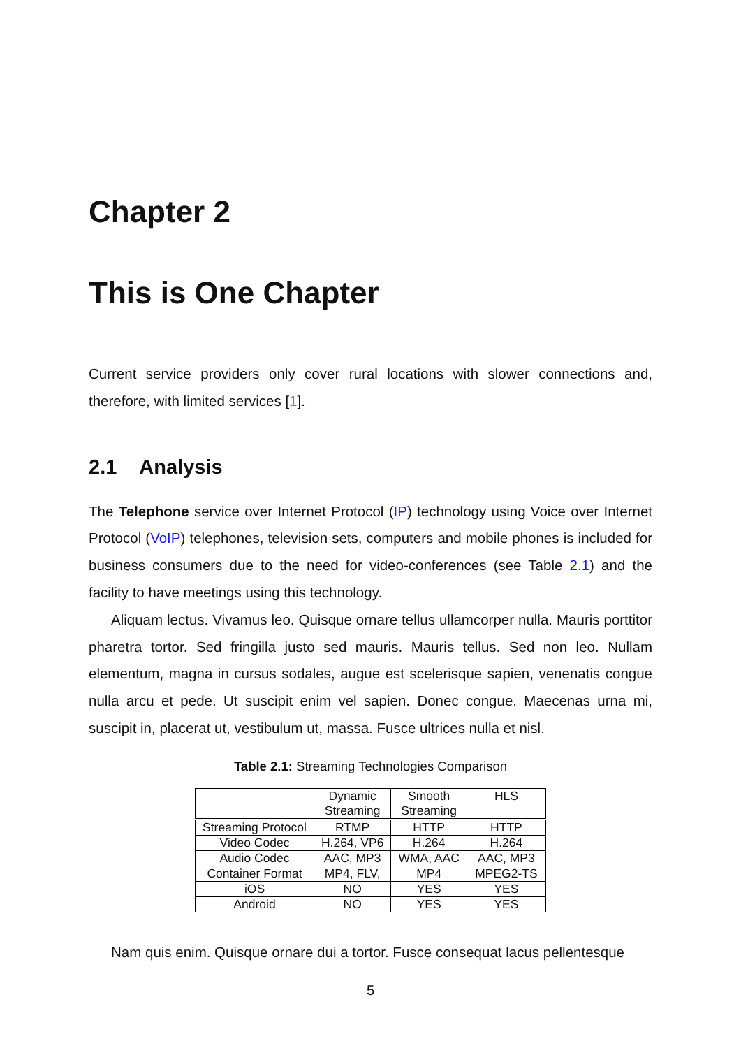Chapter 2
This is One Chapter
Current service providers only cover rural locations with slower connections and, therefore, with limited services [1].
2.1 Analysis
The Telephone service over Internet Protocol (IP) technology using Voice over Internet Protocol (VoIP) telephones, television sets, computers and mobile phones is included for business consumers due to the need for video-conferences (see Table 2.1) and the facility to have meetings using this technology.
Aliquam lectus. Vivamus leo. Quisque ornare tellus ullamcorper nulla. Mauris porttitor pharetra tortor. Sed fringilla justo sed mauris. Mauris tellus. Sed non leo. Nullam elementum, magna in cursus sodales, augue est scelerisque sapien, venenatis congue nulla arcu et pede. Ut suscipit enim vel sapien. Donec congue. Maecenas urna mi, suscipit in, placerat ut, vestibulum ut, massa. Fusce ultrices nulla et nisl.
Table 2.1: Streaming Technologies Comparison
| | Dynamic Streaming | Smooth Streaming | HLS |
| --- | --- | --- | --- |
| Streaming Protocol | RTMP | HTTP | HTTP |
| Video Codec | H.264, VP6 | H.264 | H.264 |
| Audio Codec | AAC, MP3 | WMA, AAC | AAC, MP3 |
| Container Format | MP4, FLV, | MP4 | MPEG2-TS |
| iOS | NO | YES | YES |
| Android | NO | YES | YES |
Nam quis enim. Quisque ornare dui a tortor. Fusce consequat lacus pellentesque
5